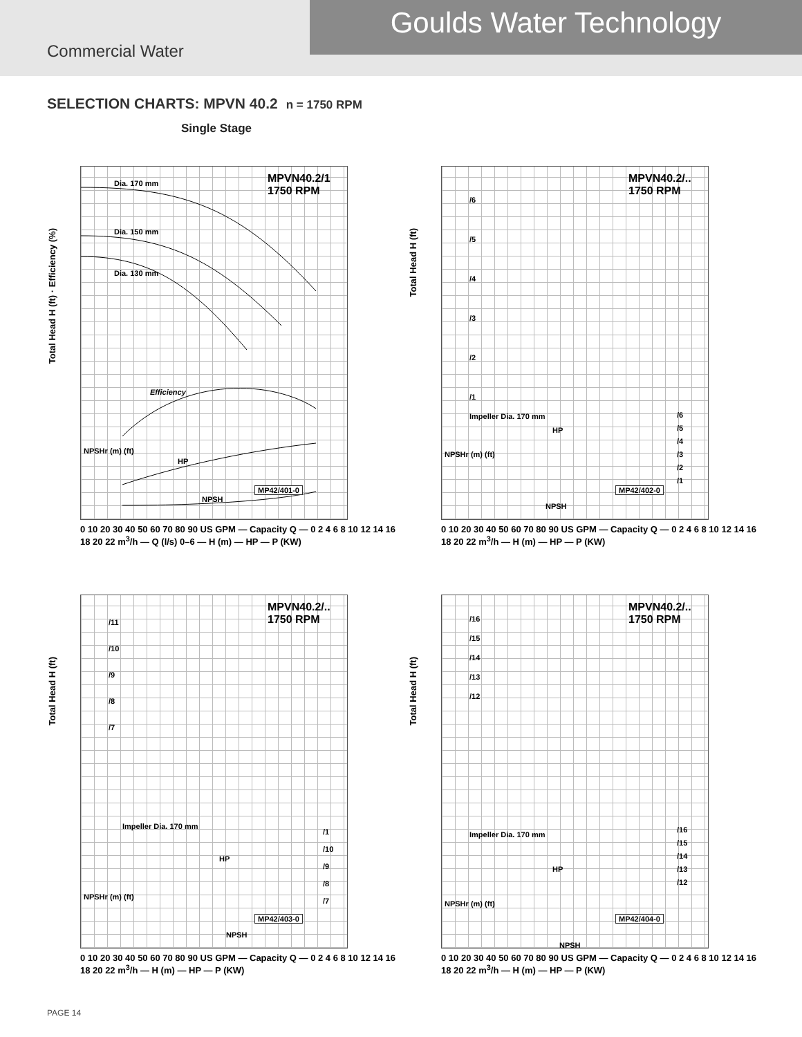Goulds Water Technology
Commercial Water
SELECTION CHARTS: MPVN 40.2 n = 1750 RPM
Single Stage
Total Head H (ft) · Efficiency (%)
MPVN40.2/1
1750 RPM
Dia. 170 mm
Dia. 150 mm
Dia. 130 mm
Efficiency
NPSHr (m) (ft)
HP
NPSH
MP42/401-0
0 10 20 30 40 50 60 70 80 90 US GPM — Capacity Q — 0 2 4 6 8 10 12 14 16 18 20 22 m<sup>3</sup>/h — Q (l/s) 0–6 — H (m) — HP — P (KW)
Total Head H (ft)
MPVN40.2/..
1750 RPM
/6
/5
/4
/3
/2
/1
Impeller Dia. 170 mm
/6
/5
/4
/3
/2
/1
HP
NPSHr (m) (ft)
NPSH
MP42/402-0
0 10 20 30 40 50 60 70 80 90 US GPM — Capacity Q — 0 2 4 6 8 10 12 14 16 18 20 22 m<sup>3</sup>/h — H (m) — HP — P (KW)
Total Head H (ft)
MPVN40.2/..
1750 RPM
/11
/10
/9
/8
/7
Impeller Dia. 170 mm
/1
/10
/9
/8
/7
HP
NPSHr (m) (ft)
NPSH
MP42/403-0
0 10 20 30 40 50 60 70 80 90 US GPM — Capacity Q — 0 2 4 6 8 10 12 14 16 18 20 22 m<sup>3</sup>/h — H (m) — HP — P (KW)
Total Head H (ft)
MPVN40.2/..
1750 RPM
/16
/15
/14
/13
/12
Impeller Dia. 170 mm
/16
/15
/14
/13
/12
HP
NPSHr (m) (ft)
NPSH
MP42/404-0
0 10 20 30 40 50 60 70 80 90 US GPM — Capacity Q — 0 2 4 6 8 10 12 14 16 18 20 22 m<sup>3</sup>/h — H (m) — HP — P (KW)
PAGE 14